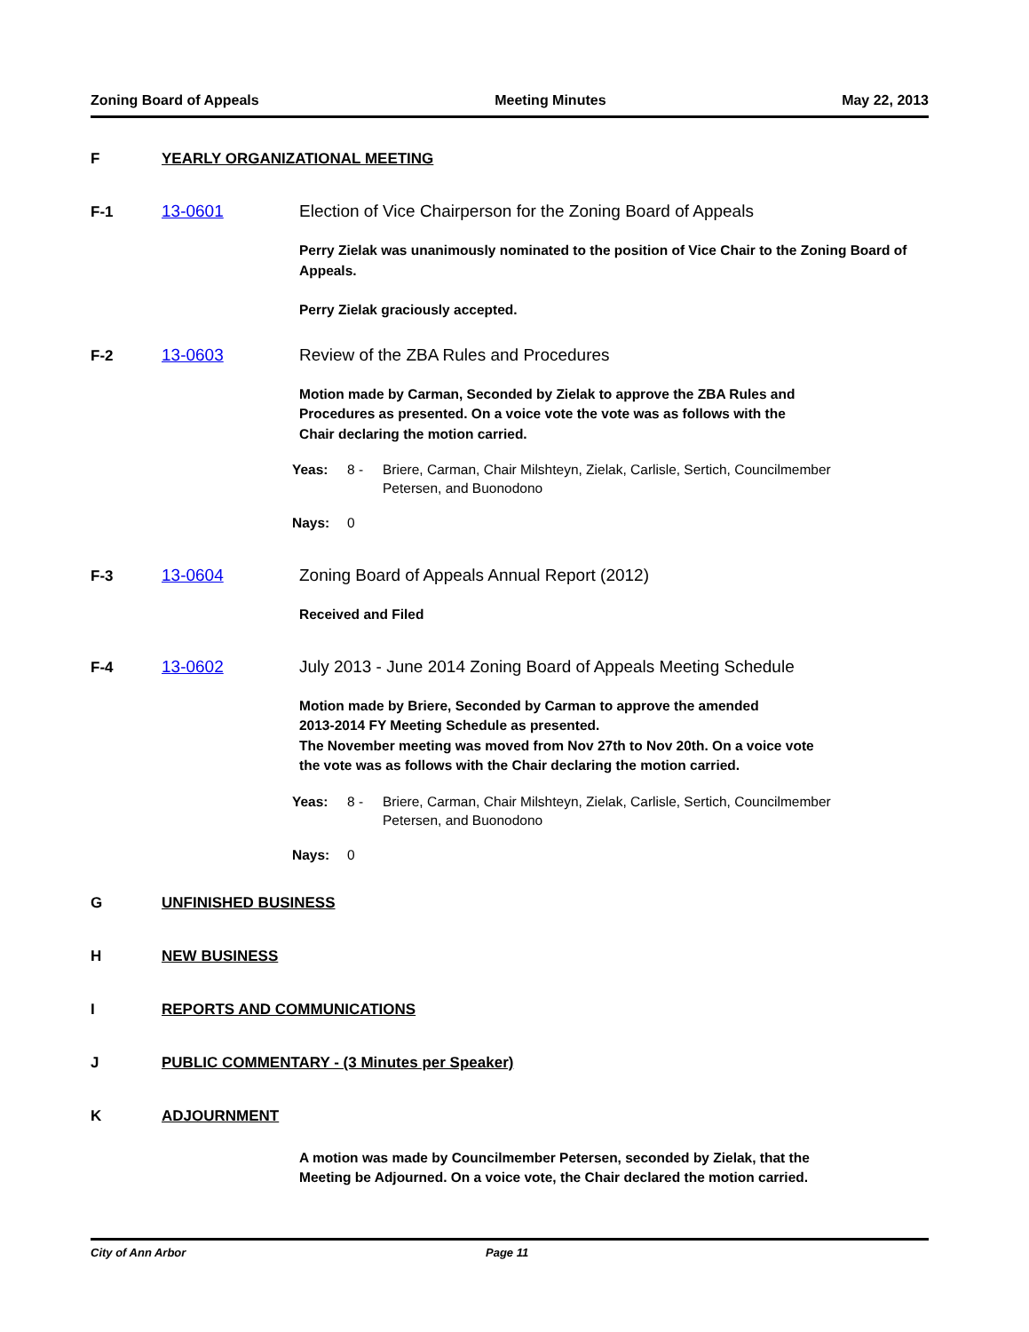Zoning Board of Appeals Meeting Minutes May 22, 2013
F YEARLY ORGANIZATIONAL MEETING
F-1 13-0601 Election of Vice Chairperson for the Zoning Board of Appeals
Perry Zielak was unanimously nominated to the position of Vice Chair to the Zoning Board of Appeals.
Perry Zielak graciously accepted.
F-2 13-0603 Review of the ZBA Rules and Procedures
Motion made by Carman, Seconded by Zielak to approve the ZBA Rules and
Procedures as presented. On a voice vote the vote was as follows with the
Chair declaring the motion carried.
Yeas: 8 - Briere, Carman, Chair Milshteyn, Zielak, Carlisle, Sertich, Councilmember Petersen, and Buonodono
Nays: 0
F-3 13-0604 Zoning Board of Appeals Annual Report (2012)
Received and Filed
F-4 13-0602 July 2013 - June 2014 Zoning Board of Appeals Meeting Schedule
Motion made by Briere, Seconded by Carman to approve the amended
2013-2014 FY Meeting Schedule as presented.
The November meeting was moved from Nov 27th to Nov 20th. On a voice vote
the vote was as follows with the Chair declaring the motion carried.
Yeas: 8 - Briere, Carman, Chair Milshteyn, Zielak, Carlisle, Sertich, Councilmember Petersen, and Buonodono
Nays: 0
G UNFINISHED BUSINESS
H NEW BUSINESS
I REPORTS AND COMMUNICATIONS
J PUBLIC COMMENTARY - (3 Minutes per Speaker)
K ADJOURNMENT
A motion was made by Councilmember Petersen, seconded by Zielak, that the
Meeting be Adjourned. On a voice vote, the Chair declared the motion carried.
City of Ann Arbor Page 11